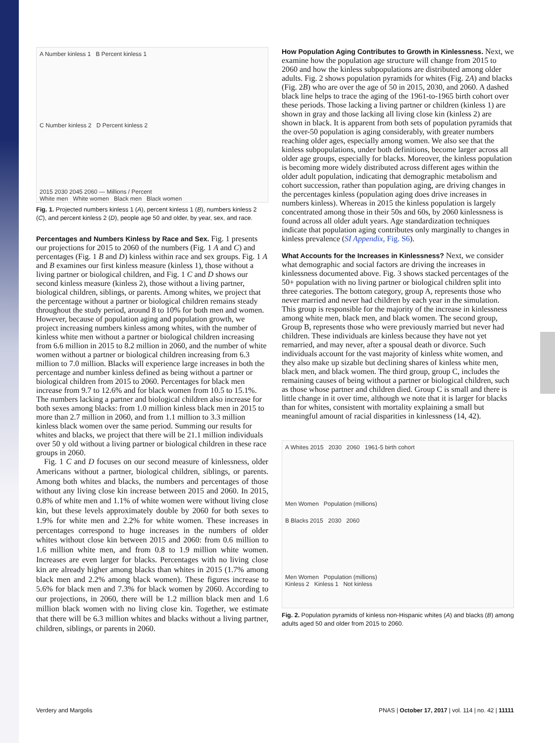A Number kinless 1 B Percent kinless 1
C Number kinless 2 D Percent kinless 2
2015 2030 2045 2060 — Millions / Percent
White men White women Black men Black women
Fig. 1. Projected numbers kinless 1 (A), percent kinless 1 (B), numbers kinless 2 (C), and percent kinless 2 (D), people age 50 and older, by year, sex, and race.
Percentages and Numbers Kinless by Race and Sex.
Fig. 1 presents our projections for 2015 to 2060 of the numbers (Fig. 1 A and C) and percentages (Fig. 1 B and D) kinless within race and sex groups. Fig. 1 A and B examines our first kinless measure (kinless 1), those without a living partner or biological children, and Fig. 1 C and D shows our second kinless measure (kinless 2), those without a living partner, biological children, siblings, or parents. Among whites, we project that the percentage without a partner or biological children remains steady throughout the study period, around 8 to 10% for both men and women. However, because of population aging and population growth, we project increasing numbers kinless among whites, with the number of kinless white men without a partner or biological children increasing from 6.6 million in 2015 to 8.2 million in 2060, and the number of white women without a partner or biological children increasing from 6.3 million to 7.0 million. Blacks will experience large increases in both the percentage and number kinless defined as being without a partner or biological children from 2015 to 2060. Percentages for black men increase from 9.7 to 12.6% and for black women from 10.5 to 15.1%. The numbers lacking a partner and biological children also increase for both sexes among blacks: from 1.0 million kinless black men in 2015 to more than 2.7 million in 2060, and from 1.1 million to 3.3 million kinless black women over the same period. Summing our results for whites and blacks, we project that there will be 21.1 million individuals over 50 y old without a living partner or biological children in these race groups in 2060.
Fig. 1 C and D focuses on our second measure of kinlessness, older Americans without a partner, biological children, siblings, or parents. Among both whites and blacks, the numbers and percentages of those without any living close kin increase between 2015 and 2060. In 2015, 0.8% of white men and 1.1% of white women were without living close kin, but these levels approximately double by 2060 for both sexes to 1.9% for white men and 2.2% for white women. These increases in percentages correspond to huge increases in the numbers of older whites without close kin between 2015 and 2060: from 0.6 million to 1.6 million white men, and from 0.8 to 1.9 million white women. Increases are even larger for blacks. Percentages with no living close kin are already higher among blacks than whites in 2015 (1.7% among black men and 2.2% among black women). These figures increase to 5.6% for black men and 7.3% for black women by 2060. According to our projections, in 2060, there will be 1.2 million black men and 1.6 million black women with no living close kin. Together, we estimate that there will be 6.3 million whites and blacks without a living partner, children, siblings, or parents in 2060.
How Population Aging Contributes to Growth in Kinlessness.
Next, we examine how the population age structure will change from 2015 to 2060 and how the kinless subpopulations are distributed among older adults. Fig. 2 shows population pyramids for whites (Fig. 2A) and blacks (Fig. 2B) who are over the age of 50 in 2015, 2030, and 2060. A dashed black line helps to trace the aging of the 1961-to-1965 birth cohort over these periods. Those lacking a living partner or children (kinless 1) are shown in gray and those lacking all living close kin (kinless 2) are shown in black. It is apparent from both sets of population pyramids that the over-50 population is aging considerably, with greater numbers reaching older ages, especially among women. We also see that the kinless subpopulations, under both definitions, become larger across all older age groups, especially for blacks. Moreover, the kinless population is becoming more widely distributed across different ages within the older adult population, indicating that demographic metabolism and cohort succession, rather than population aging, are driving changes in the percentages kinless (population aging does drive increases in numbers kinless). Whereas in 2015 the kinless population is largely concentrated among those in their 50s and 60s, by 2060 kinlessness is found across all older adult years. Age standardization techniques indicate that population aging contributes only marginally to changes in kinless prevalence (SI Appendix, Fig. S6).
What Accounts for the Increases in Kinlessness?
Next, we consider what demographic and social factors are driving the increases in kinlessness documented above. Fig. 3 shows stacked percentages of the 50+ population with no living partner or biological children split into three categories. The bottom category, group A, represents those who never married and never had children by each year in the simulation. This group is responsible for the majority of the increase in kinlessness among white men, black men, and black women. The second group, Group B, represents those who were previously married but never had children. These individuals are kinless because they have not yet remarried, and may never, after a spousal death or divorce. Such individuals account for the vast majority of kinless white women, and they also make up sizable but declining shares of kinless white men, black men, and black women. The third group, group C, includes the remaining causes of being without a partner or biological children, such as those whose partner and children died. Group C is small and there is little change in it over time, although we note that it is larger for blacks than for whites, consistent with mortality explaining a small but meaningful amount of racial disparities in kinlessness (14, 42).
A Whites 2015 2030 2060 1961-5 birth cohort
Men Women Population (millions)
B Blacks 2015 2030 2060
Men Women Population (millions)
Kinless 2 Kinless 1 Not kinless
Fig. 2. Population pyramids of kinless non-Hispanic whites (A) and blacks (B) among adults aged 50 and older from 2015 to 2060.
Verdery and Margolis PNAS | October 17, 2017 | vol. 114 | no. 42 | 11111